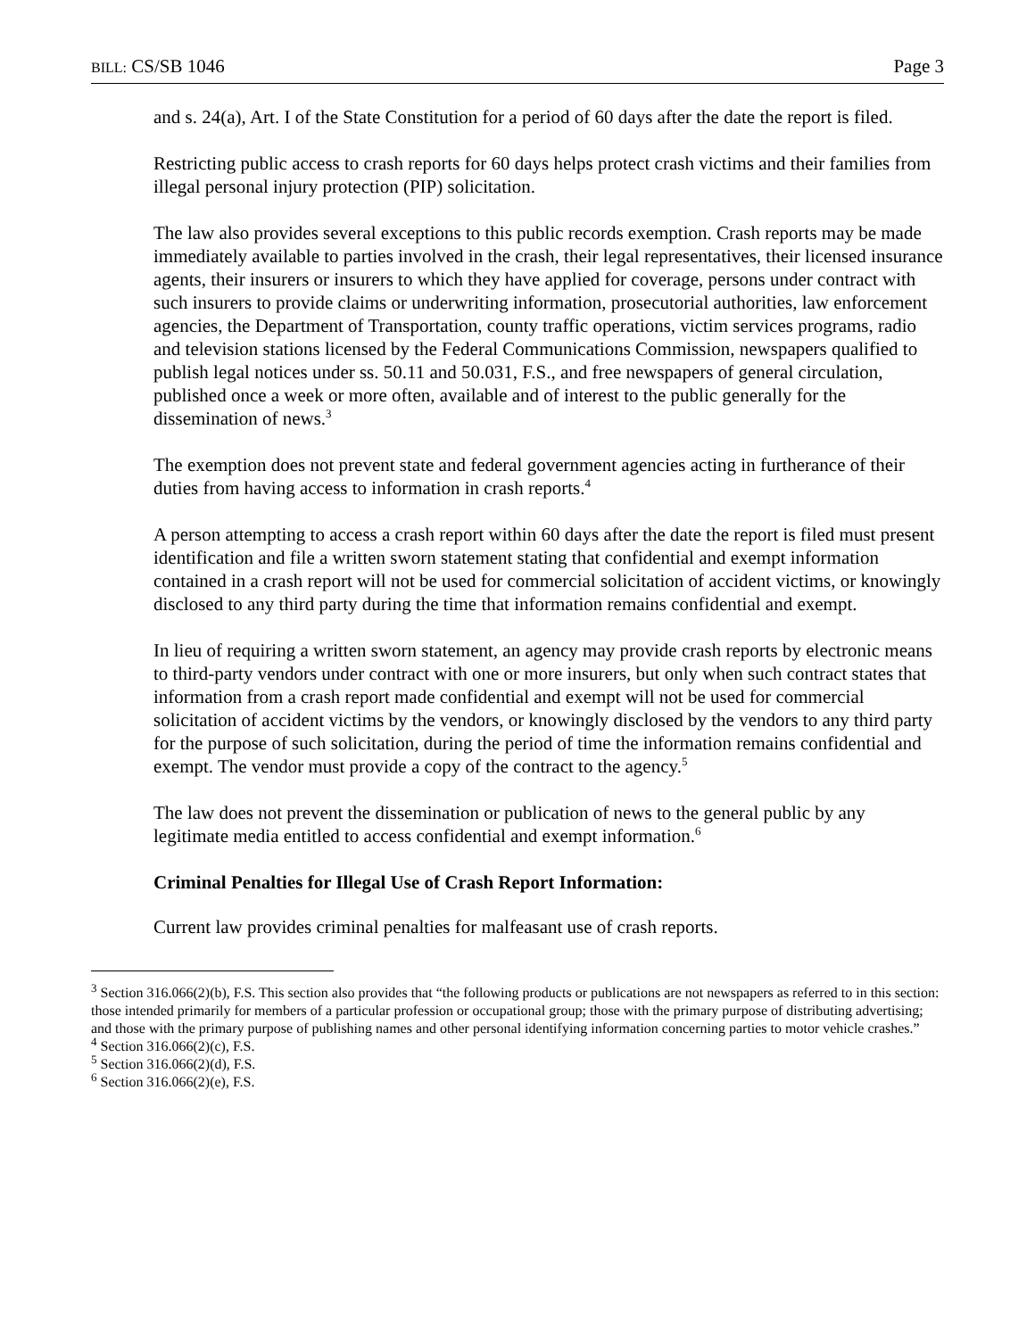BILL: CS/SB 1046 Page 3
and s. 24(a), Art. I of the State Constitution for a period of 60 days after the date the report is filed.
Restricting public access to crash reports for 60 days helps protect crash victims and their families from illegal personal injury protection (PIP) solicitation.
The law also provides several exceptions to this public records exemption. Crash reports may be made immediately available to parties involved in the crash, their legal representatives, their licensed insurance agents, their insurers or insurers to which they have applied for coverage, persons under contract with such insurers to provide claims or underwriting information, prosecutorial authorities, law enforcement agencies, the Department of Transportation, county traffic operations, victim services programs, radio and television stations licensed by the Federal Communications Commission, newspapers qualified to publish legal notices under ss. 50.11 and 50.031, F.S., and free newspapers of general circulation, published once a week or more often, available and of interest to the public generally for the dissemination of news.<sup>3</sup>
The exemption does not prevent state and federal government agencies acting in furtherance of their duties from having access to information in crash reports.<sup>4</sup>
A person attempting to access a crash report within 60 days after the date the report is filed must present identification and file a written sworn statement stating that confidential and exempt information contained in a crash report will not be used for commercial solicitation of accident victims, or knowingly disclosed to any third party during the time that information remains confidential and exempt.
In lieu of requiring a written sworn statement, an agency may provide crash reports by electronic means to third-party vendors under contract with one or more insurers, but only when such contract states that information from a crash report made confidential and exempt will not be used for commercial solicitation of accident victims by the vendors, or knowingly disclosed by the vendors to any third party for the purpose of such solicitation, during the period of time the information remains confidential and exempt. The vendor must provide a copy of the contract to the agency.<sup>5</sup>
The law does not prevent the dissemination or publication of news to the general public by any legitimate media entitled to access confidential and exempt information.<sup>6</sup>
Criminal Penalties for Illegal Use of Crash Report Information:
Current law provides criminal penalties for malfeasant use of crash reports.
<sup>3</sup> Section 316.066(2)(b), F.S. This section also provides that “the following products or publications are not newspapers as referred to in this section: those intended primarily for members of a particular profession or occupational group; those with the primary purpose of distributing advertising; and those with the primary purpose of publishing names and other personal identifying information concerning parties to motor vehicle crashes.”
<sup>4</sup> Section 316.066(2)(c), F.S.
<sup>5</sup> Section 316.066(2)(d), F.S.
<sup>6</sup> Section 316.066(2)(e), F.S.